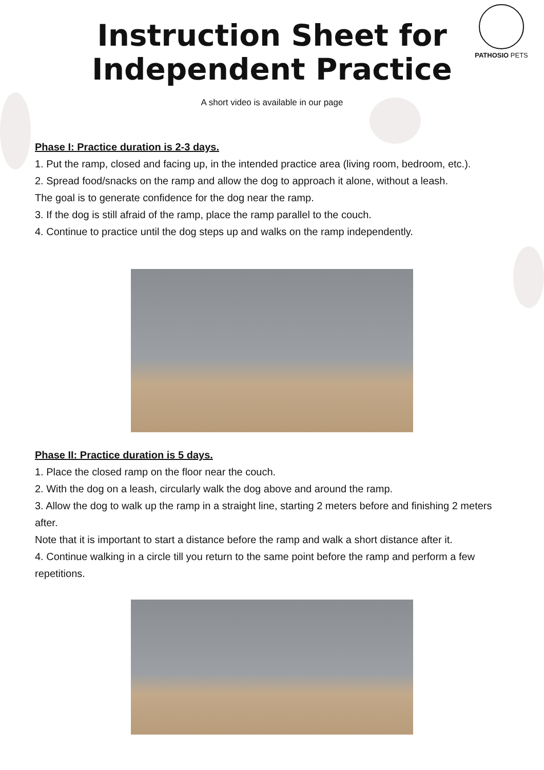PATHOSIO PETS
Instruction Sheet for
Independent Practice
A short video is available in our page
Phase I: Practice duration is 2-3 days.
1. Put the ramp, closed and facing up, in the intended practice area (living room, bedroom, etc.).
2. Spread food/snacks on the ramp and allow the dog to approach it alone, without a leash.
The goal is to generate confidence for the dog near the ramp.
3. If the dog is still afraid of the ramp, place the ramp parallel to the couch.
4. Continue to practice until the dog steps up and walks on the ramp independently.
Phase II: Practice duration is 5 days.
1. Place the closed ramp on the floor near the couch.
2. With the dog on a leash, circularly walk the dog above and around the ramp.
3. Allow the dog to walk up the ramp in a straight line, starting 2 meters before and finishing 2 meters after.
Note that it is important to start a distance before the ramp and walk a short distance after it.
4. Continue walking in a circle till you return to the same point before the ramp and perform a few repetitions.